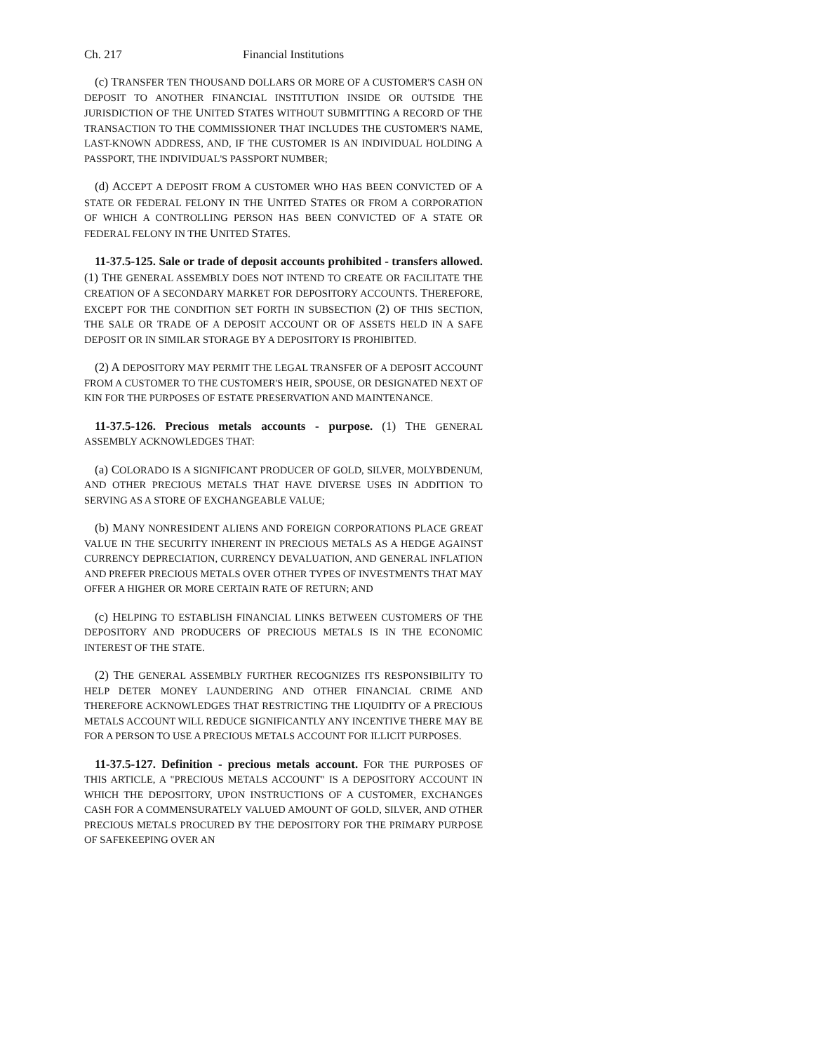Ch. 217 Financial Institutions
(c) TRANSFER TEN THOUSAND DOLLARS OR MORE OF A CUSTOMER'S CASH ON DEPOSIT TO ANOTHER FINANCIAL INSTITUTION INSIDE OR OUTSIDE THE JURISDICTION OF THE UNITED STATES WITHOUT SUBMITTING A RECORD OF THE TRANSACTION TO THE COMMISSIONER THAT INCLUDES THE CUSTOMER'S NAME, LAST-KNOWN ADDRESS, AND, IF THE CUSTOMER IS AN INDIVIDUAL HOLDING A PASSPORT, THE INDIVIDUAL'S PASSPORT NUMBER;
(d) ACCEPT A DEPOSIT FROM A CUSTOMER WHO HAS BEEN CONVICTED OF A STATE OR FEDERAL FELONY IN THE UNITED STATES OR FROM A CORPORATION OF WHICH A CONTROLLING PERSON HAS BEEN CONVICTED OF A STATE OR FEDERAL FELONY IN THE UNITED STATES.
11-37.5-125. Sale or trade of deposit accounts prohibited - transfers allowed. (1) THE GENERAL ASSEMBLY DOES NOT INTEND TO CREATE OR FACILITATE THE CREATION OF A SECONDARY MARKET FOR DEPOSITORY ACCOUNTS. THEREFORE, EXCEPT FOR THE CONDITION SET FORTH IN SUBSECTION (2) OF THIS SECTION, THE SALE OR TRADE OF A DEPOSIT ACCOUNT OR OF ASSETS HELD IN A SAFE DEPOSIT OR IN SIMILAR STORAGE BY A DEPOSITORY IS PROHIBITED.
(2) A DEPOSITORY MAY PERMIT THE LEGAL TRANSFER OF A DEPOSIT ACCOUNT FROM A CUSTOMER TO THE CUSTOMER'S HEIR, SPOUSE, OR DESIGNATED NEXT OF KIN FOR THE PURPOSES OF ESTATE PRESERVATION AND MAINTENANCE.
11-37.5-126. Precious metals accounts - purpose. (1) THE GENERAL ASSEMBLY ACKNOWLEDGES THAT:
(a) COLORADO IS A SIGNIFICANT PRODUCER OF GOLD, SILVER, MOLYBDENUM, AND OTHER PRECIOUS METALS THAT HAVE DIVERSE USES IN ADDITION TO SERVING AS A STORE OF EXCHANGEABLE VALUE;
(b) MANY NONRESIDENT ALIENS AND FOREIGN CORPORATIONS PLACE GREAT VALUE IN THE SECURITY INHERENT IN PRECIOUS METALS AS A HEDGE AGAINST CURRENCY DEPRECIATION, CURRENCY DEVALUATION, AND GENERAL INFLATION AND PREFER PRECIOUS METALS OVER OTHER TYPES OF INVESTMENTS THAT MAY OFFER A HIGHER OR MORE CERTAIN RATE OF RETURN; AND
(c) HELPING TO ESTABLISH FINANCIAL LINKS BETWEEN CUSTOMERS OF THE DEPOSITORY AND PRODUCERS OF PRECIOUS METALS IS IN THE ECONOMIC INTEREST OF THE STATE.
(2) THE GENERAL ASSEMBLY FURTHER RECOGNIZES ITS RESPONSIBILITY TO HELP DETER MONEY LAUNDERING AND OTHER FINANCIAL CRIME AND THEREFORE ACKNOWLEDGES THAT RESTRICTING THE LIQUIDITY OF A PRECIOUS METALS ACCOUNT WILL REDUCE SIGNIFICANTLY ANY INCENTIVE THERE MAY BE FOR A PERSON TO USE A PRECIOUS METALS ACCOUNT FOR ILLICIT PURPOSES.
11-37.5-127. Definition - precious metals account. FOR THE PURPOSES OF THIS ARTICLE, A "PRECIOUS METALS ACCOUNT" IS A DEPOSITORY ACCOUNT IN WHICH THE DEPOSITORY, UPON INSTRUCTIONS OF A CUSTOMER, EXCHANGES CASH FOR A COMMENSURATELY VALUED AMOUNT OF GOLD, SILVER, AND OTHER PRECIOUS METALS PROCURED BY THE DEPOSITORY FOR THE PRIMARY PURPOSE OF SAFEKEEPING OVER AN